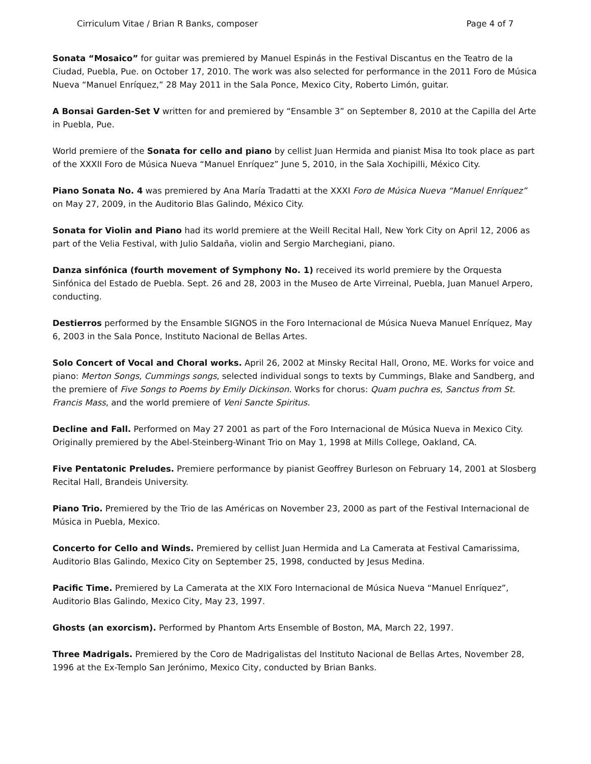Cirriculum Vitae / Brian R Banks, composer Page 4 of 7
Sonata “Mosaico” for guitar was premiered by Manuel Espinás in the Festival Discantus en the Teatro de la Ciudad, Puebla, Pue. on October 17, 2010. The work was also selected for performance in the 2011 Foro de Música Nueva “Manuel Enríquez,” 28 May 2011 in the Sala Ponce, Mexico City, Roberto Limón, guitar.
A Bonsai Garden-Set V written for and premiered by “Ensamble 3” on September 8, 2010 at the Capilla del Arte in Puebla, Pue.
World premiere of the Sonata for cello and piano by cellist Juan Hermida and pianist Misa Ito took place as part of the XXXII Foro de Música Nueva “Manuel Enríquez” June 5, 2010, in the Sala Xochipilli, México City.
Piano Sonata No. 4 was premiered by Ana María Tradatti at the XXXI Foro de Música Nueva “Manuel Enríquez” on May 27, 2009, in the Auditorio Blas Galindo, México City.
Sonata for Violin and Piano had its world premiere at the Weill Recital Hall, New York City on April 12, 2006 as part of the Velia Festival, with Julio Saldaña, violin and Sergio Marchegiani, piano.
Danza sinfónica (fourth movement of Symphony No. 1) received its world premiere by the Orquesta Sinfónica del Estado de Puebla. Sept. 26 and 28, 2003 in the Museo de Arte Virreinal, Puebla, Juan Manuel Arpero, conducting.
Destierros performed by the Ensamble SIGNOS in the Foro Internacional de Música Nueva Manuel Enríquez, May 6, 2003 in the Sala Ponce, Instituto Nacional de Bellas Artes.
Solo Concert of Vocal and Choral works. April 26, 2002 at Minsky Recital Hall, Orono, ME. Works for voice and piano: Merton Songs, Cummings songs, selected individual songs to texts by Cummings, Blake and Sandberg, and the premiere of Five Songs to Poems by Emily Dickinson. Works for chorus: Quam puchra es, Sanctus from St. Francis Mass, and the world premiere of Veni Sancte Spiritus.
Decline and Fall. Performed on May 27 2001 as part of the Foro Internacional de Música Nueva in Mexico City. Originally premiered by the Abel-Steinberg-Winant Trio on May 1, 1998 at Mills College, Oakland, CA.
Five Pentatonic Preludes. Premiere performance by pianist Geoffrey Burleson on February 14, 2001 at Slosberg Recital Hall, Brandeis University.
Piano Trio. Premiered by the Trio de las Américas on November 23, 2000 as part of the Festival Internacional de Música in Puebla, Mexico.
Concerto for Cello and Winds. Premiered by cellist Juan Hermida and La Camerata at Festival Camarissima, Auditorio Blas Galindo, Mexico City on September 25, 1998, conducted by Jesus Medina.
Pacific Time. Premiered by La Camerata at the XIX Foro Internacional de Música Nueva “Manuel Enríquez”, Auditorio Blas Galindo, Mexico City, May 23, 1997.
Ghosts (an exorcism). Performed by Phantom Arts Ensemble of Boston, MA, March 22, 1997.
Three Madrigals. Premiered by the Coro de Madrigalistas del Instituto Nacional de Bellas Artes, November 28, 1996 at the Ex-Templo San Jerónimo, Mexico City, conducted by Brian Banks.